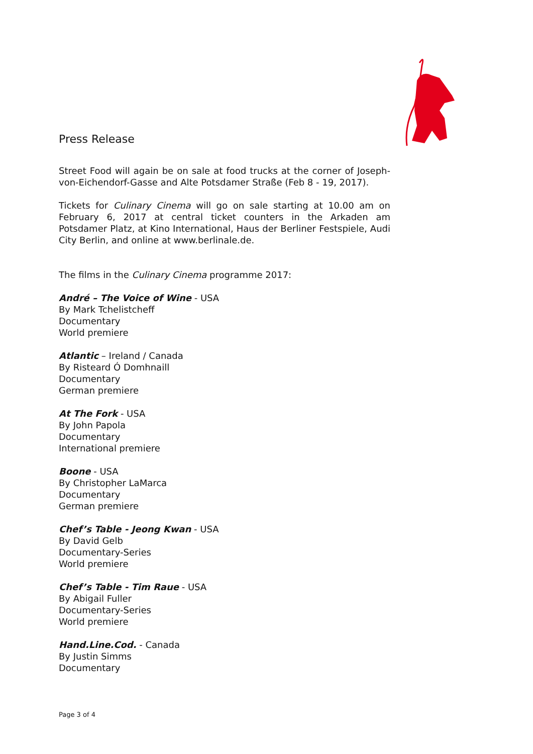Press Release
Street Food will again be on sale at food trucks at the corner of Joseph-von-Eichendorf-Gasse and Alte Potsdamer Straße (Feb 8 - 19, 2017).
Tickets for Culinary Cinema will go on sale starting at 10.00 am on February 6, 2017 at central ticket counters in the Arkaden am Potsdamer Platz, at Kino International, Haus der Berliner Festspiele, Audi City Berlin, and online at www.berlinale.de.
The films in the Culinary Cinema programme 2017:
André – The Voice of Wine - USA
By Mark Tchelistcheff
Documentary
World premiere
Atlantic – Ireland / Canada
By Risteard Ó Domhnaill
Documentary
German premiere
At The Fork - USA
By John Papola
Documentary
International premiere
Boone - USA
By Christopher LaMarca
Documentary
German premiere
Chef’s Table - Jeong Kwan - USA
By David Gelb
Documentary-Series
World premiere
Chef’s Table - Tim Raue - USA
By Abigail Fuller
Documentary-Series
World premiere
Hand.Line.Cod. - Canada
By Justin Simms
Documentary
Page 3 of 4